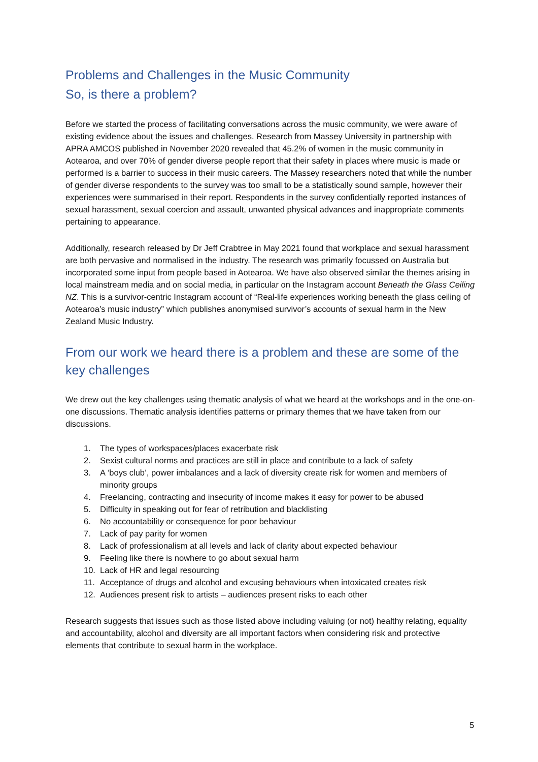Problems and Challenges in the Music Community
So, is there a problem?
Before we started the process of facilitating conversations across the music community, we were aware of existing evidence about the issues and challenges. Research from Massey University in partnership with APRA AMCOS published in November 2020 revealed that 45.2% of women in the music community in Aotearoa, and over 70% of gender diverse people report that their safety in places where music is made or performed is a barrier to success in their music careers. The Massey researchers noted that while the number of gender diverse respondents to the survey was too small to be a statistically sound sample, however their experiences were summarised in their report. Respondents in the survey confidentially reported instances of sexual harassment, sexual coercion and assault, unwanted physical advances and inappropriate comments pertaining to appearance.
Additionally, research released by Dr Jeff Crabtree in May 2021 found that workplace and sexual harassment are both pervasive and normalised in the industry. The research was primarily focussed on Australia but incorporated some input from people based in Aotearoa. We have also observed similar the themes arising in local mainstream media and on social media, in particular on the Instagram account Beneath the Glass Ceiling NZ. This is a survivor-centric Instagram account of “Real-life experiences working beneath the glass ceiling of Aotearoa’s music industry” which publishes anonymised survivor’s accounts of sexual harm in the New Zealand Music Industry.
From our work we heard there is a problem and these are some of the key challenges
We drew out the key challenges using thematic analysis of what we heard at the workshops and in the one-on-one discussions. Thematic analysis identifies patterns or primary themes that we have taken from our discussions.
1. The types of workspaces/places exacerbate risk
2. Sexist cultural norms and practices are still in place and contribute to a lack of safety
3. A ‘boys club’, power imbalances and a lack of diversity create risk for women and members of minority groups
4. Freelancing, contracting and insecurity of income makes it easy for power to be abused
5. Difficulty in speaking out for fear of retribution and blacklisting
6. No accountability or consequence for poor behaviour
7. Lack of pay parity for women
8. Lack of professionalism at all levels and lack of clarity about expected behaviour
9. Feeling like there is nowhere to go about sexual harm
10. Lack of HR and legal resourcing
11. Acceptance of drugs and alcohol and excusing behaviours when intoxicated creates risk
12. Audiences present risk to artists – audiences present risks to each other
Research suggests that issues such as those listed above including valuing (or not) healthy relating, equality and accountability, alcohol and diversity are all important factors when considering risk and protective elements that contribute to sexual harm in the workplace.
5